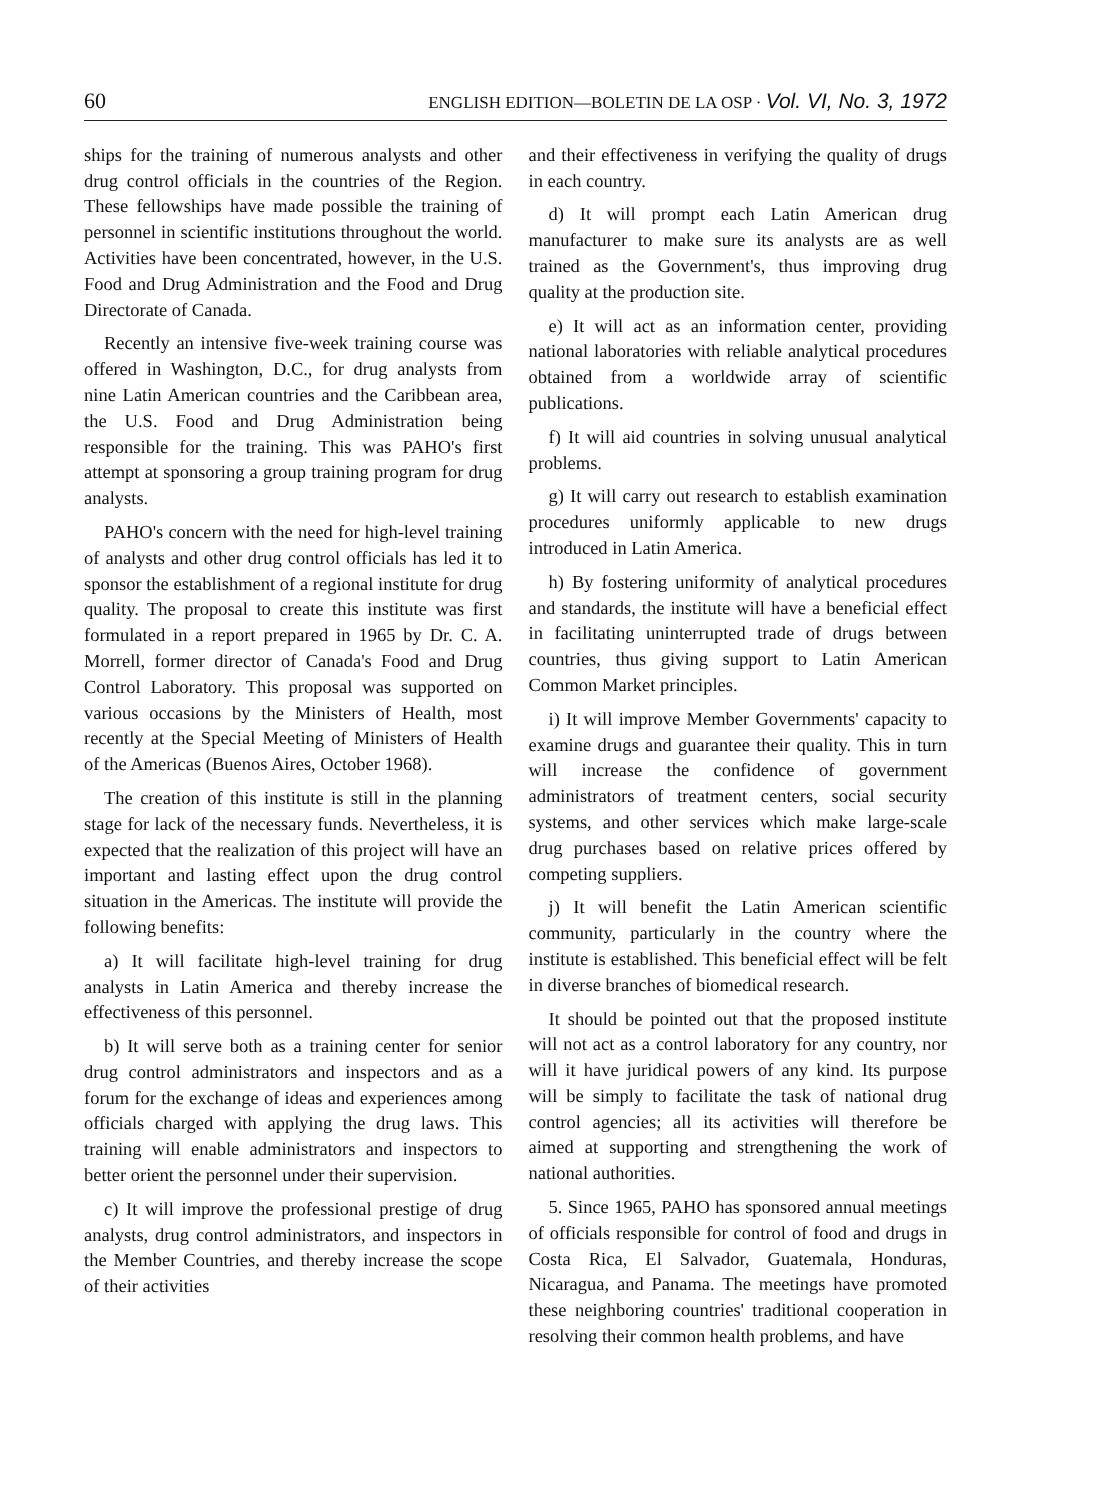60 ENGLISH EDITION—BOLETIN DE LA OSP · Vol. VI, No. 3, 1972
ships for the training of numerous analysts and other drug control officials in the countries of the Region. These fellowships have made possible the training of personnel in scientific institutions throughout the world. Activities have been concentrated, however, in the U.S. Food and Drug Administration and the Food and Drug Directorate of Canada.
Recently an intensive five-week training course was offered in Washington, D.C., for drug analysts from nine Latin American countries and the Caribbean area, the U.S. Food and Drug Administration being responsible for the training. This was PAHO's first attempt at sponsoring a group training program for drug analysts.
PAHO's concern with the need for high-level training of analysts and other drug control officials has led it to sponsor the establishment of a regional institute for drug quality. The proposal to create this institute was first formulated in a report prepared in 1965 by Dr. C. A. Morrell, former director of Canada's Food and Drug Control Laboratory. This proposal was supported on various occasions by the Ministers of Health, most recently at the Special Meeting of Ministers of Health of the Americas (Buenos Aires, October 1968).
The creation of this institute is still in the planning stage for lack of the necessary funds. Nevertheless, it is expected that the realization of this project will have an important and lasting effect upon the drug control situation in the Americas. The institute will provide the following benefits:
a) It will facilitate high-level training for drug analysts in Latin America and thereby increase the effectiveness of this personnel.
b) It will serve both as a training center for senior drug control administrators and inspectors and as a forum for the exchange of ideas and experiences among officials charged with applying the drug laws. This training will enable administrators and inspectors to better orient the personnel under their supervision.
c) It will improve the professional prestige of drug analysts, drug control administrators, and inspectors in the Member Countries, and thereby increase the scope of their activities
and their effectiveness in verifying the quality of drugs in each country.
d) It will prompt each Latin American drug manufacturer to make sure its analysts are as well trained as the Government's, thus improving drug quality at the production site.
e) It will act as an information center, providing national laboratories with reliable analytical procedures obtained from a worldwide array of scientific publications.
f) It will aid countries in solving unusual analytical problems.
g) It will carry out research to establish examination procedures uniformly applicable to new drugs introduced in Latin America.
h) By fostering uniformity of analytical procedures and standards, the institute will have a beneficial effect in facilitating uninterrupted trade of drugs between countries, thus giving support to Latin American Common Market principles.
i) It will improve Member Governments' capacity to examine drugs and guarantee their quality. This in turn will increase the confidence of government administrators of treatment centers, social security systems, and other services which make large-scale drug purchases based on relative prices offered by competing suppliers.
j) It will benefit the Latin American scientific community, particularly in the country where the institute is established. This beneficial effect will be felt in diverse branches of biomedical research.
It should be pointed out that the proposed institute will not act as a control laboratory for any country, nor will it have juridical powers of any kind. Its purpose will be simply to facilitate the task of national drug control agencies; all its activities will therefore be aimed at supporting and strengthening the work of national authorities.
5. Since 1965, PAHO has sponsored annual meetings of officials responsible for control of food and drugs in Costa Rica, El Salvador, Guatemala, Honduras, Nicaragua, and Panama. The meetings have promoted these neighboring countries' traditional cooperation in resolving their common health problems, and have